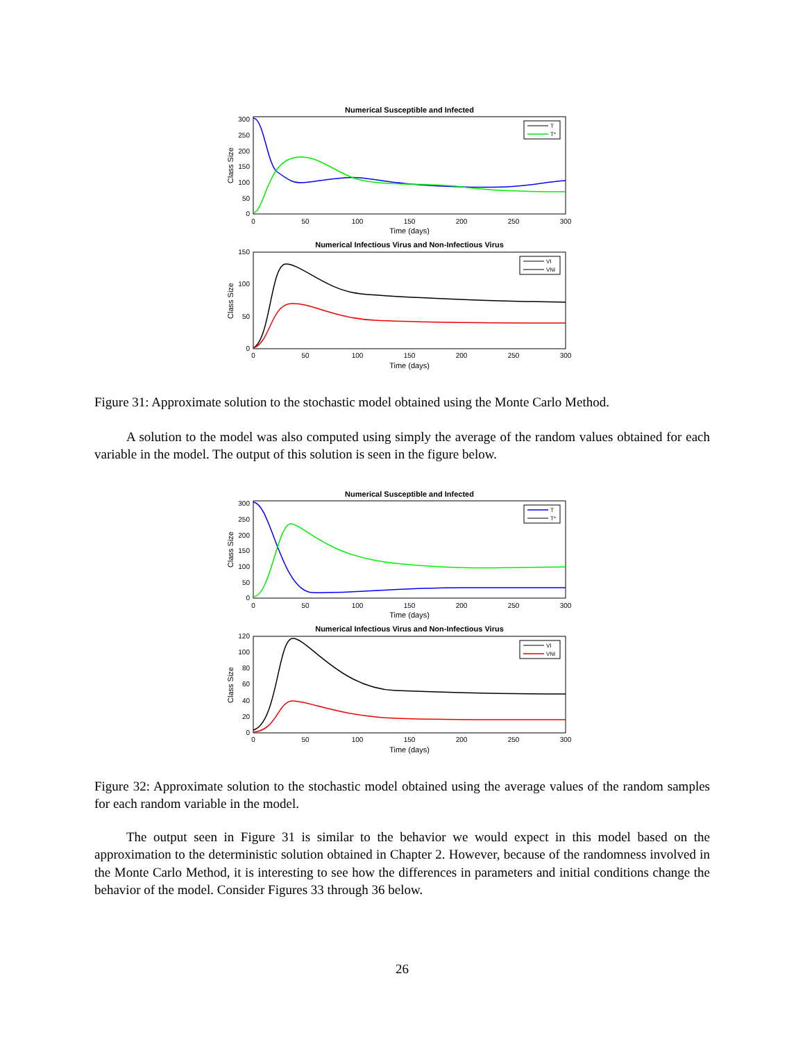Numerical Susceptible and Infected
300
250
200
150
100
50
0
0
50
100
150
200
250
300
Time (days)
Class Size
T
T*
Numerical Infectious Virus and Non-Infectious Virus
150
100
50
0
0
50
100
150
200
250
300
Time (days)
Class Size
VI
VNI
Figure 31: Approximate solution to the stochastic model obtained using the Monte Carlo Method.
A solution to the model was also computed using simply the average of the random values obtained for each variable in the model. The output of this solution is seen in the figure below.
Numerical Susceptible and Infected
300
250
200
150
100
50
0
0
50
100
150
200
250
300
Time (days)
Class Size
T
T*
Numerical Infectious Virus and Non-Infectious Virus
120
100
80
60
40
20
0
0
50
100
150
200
250
300
Time (days)
Class Size
VI
VNI
Figure 32: Approximate solution to the stochastic model obtained using the average values of the random samples for each random variable in the model.
The output seen in Figure 31 is similar to the behavior we would expect in this model based on the approximation to the deterministic solution obtained in Chapter 2. However, because of the randomness involved in the Monte Carlo Method, it is interesting to see how the differences in parameters and initial conditions change the behavior of the model. Consider Figures 33 through 36 below.
26